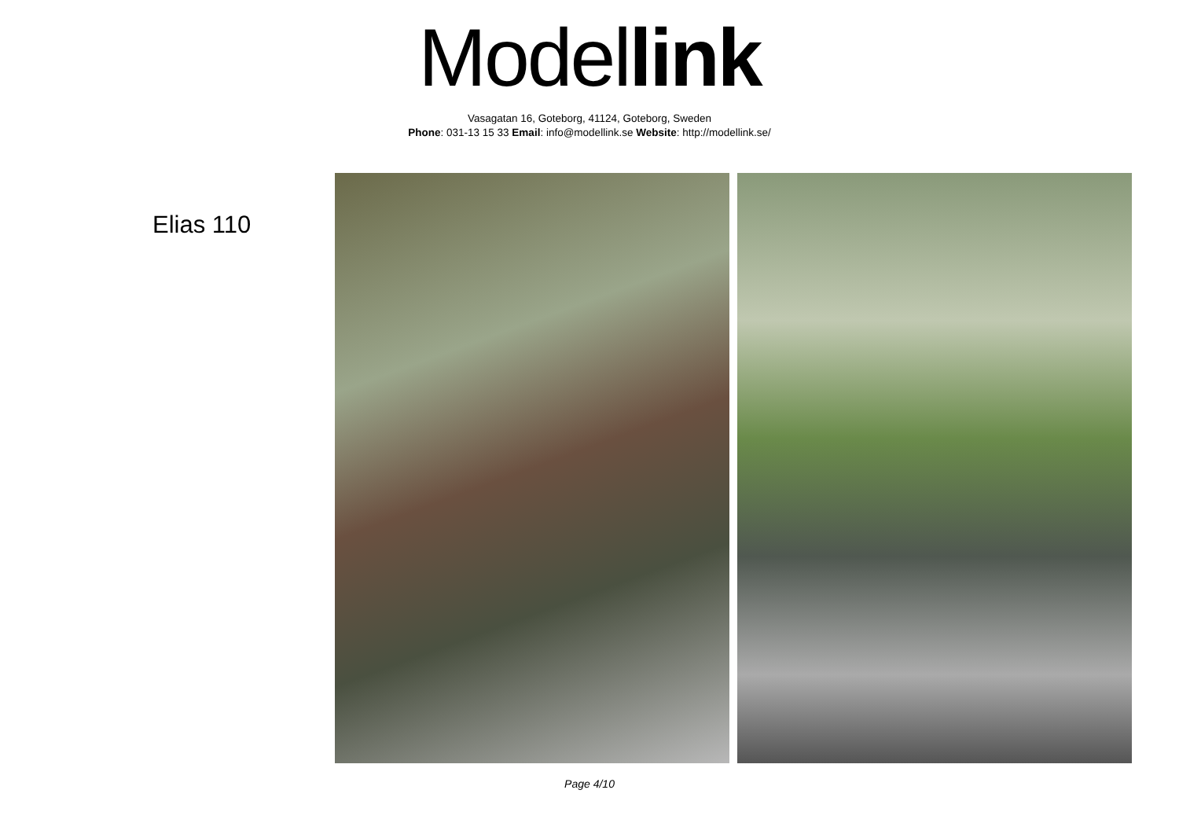Model link
Vasagatan 16, Goteborg, 41124, Goteborg, Sweden
Phone: 031-13 15 33 Email: info@modellink.se Website: http://modellink.se/
Elias 110
Page 4/10